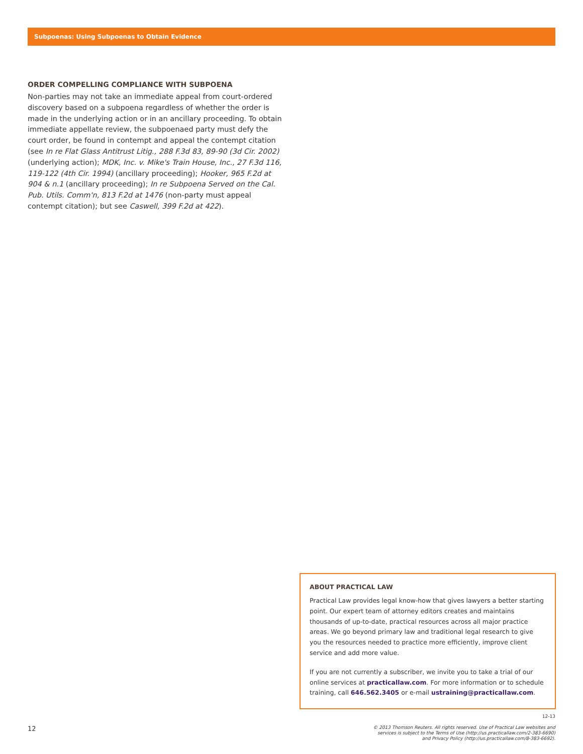Subpoenas: Using Subpoenas to Obtain Evidence
ORDER COMPELLING COMPLIANCE WITH SUBPOENA
Non-parties may not take an immediate appeal from court-ordered discovery based on a subpoena regardless of whether the order is made in the underlying action or in an ancillary proceeding. To obtain immediate appellate review, the subpoenaed party must defy the court order, be found in contempt and appeal the contempt citation (see In re Flat Glass Antitrust Litig., 288 F.3d 83, 89-90 (3d Cir. 2002) (underlying action); MDK, Inc. v. Mike's Train House, Inc., 27 F.3d 116, 119-122 (4th Cir. 1994) (ancillary proceeding); Hooker, 965 F.2d at 904 & n.1 (ancillary proceeding); In re Subpoena Served on the Cal. Pub. Utils. Comm'n, 813 F.2d at 1476 (non-party must appeal contempt citation); but see Caswell, 399 F.2d at 422).
ABOUT PRACTICAL LAW
Practical Law provides legal know-how that gives lawyers a better starting point. Our expert team of attorney editors creates and maintains thousands of up-to-date, practical resources across all major practice areas. We go beyond primary law and traditional legal research to give you the resources needed to practice more efficiently, improve client service and add more value.
If you are not currently a subscriber, we invite you to take a trial of our online services at practicallaw.com. For more information or to schedule training, call 646.562.3405 or e-mail ustraining@practicallaw.com.
12-13
12
© 2013 Thomson Reuters. All rights reserved. Use of Practical Law websites and
services is subject to the Terms of Use (http://us.practicallaw.com/2-383-6690)
and Privacy Policy (http://us.practicallaw.com/8-383-6692).